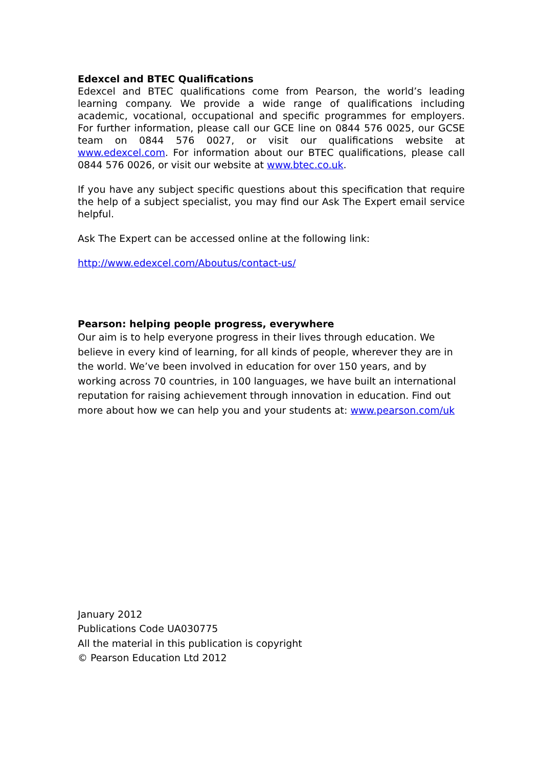Edexcel and BTEC Qualifications
Edexcel and BTEC qualifications come from Pearson, the world’s leading learning company. We provide a wide range of qualifications including academic, vocational, occupational and specific programmes for employers. For further information, please call our GCE line on 0844 576 0025, our GCSE team on 0844 576 0027, or visit our qualifications website at www.edexcel.com. For information about our BTEC qualifications, please call 0844 576 0026, or visit our website at www.btec.co.uk.
If you have any subject specific questions about this specification that require the help of a subject specialist, you may find our Ask The Expert email service helpful.
Ask The Expert can be accessed online at the following link:
http://www.edexcel.com/Aboutus/contact-us/
Pearson: helping people progress, everywhere
Our aim is to help everyone progress in their lives through education. We believe in every kind of learning, for all kinds of people, wherever they are in the world. We’ve been involved in education for over 150 years, and by working across 70 countries, in 100 languages, we have built an international reputation for raising achievement through innovation in education. Find out more about how we can help you and your students at: www.pearson.com/uk
January 2012
Publications Code UA030775
All the material in this publication is copyright
© Pearson Education Ltd 2012